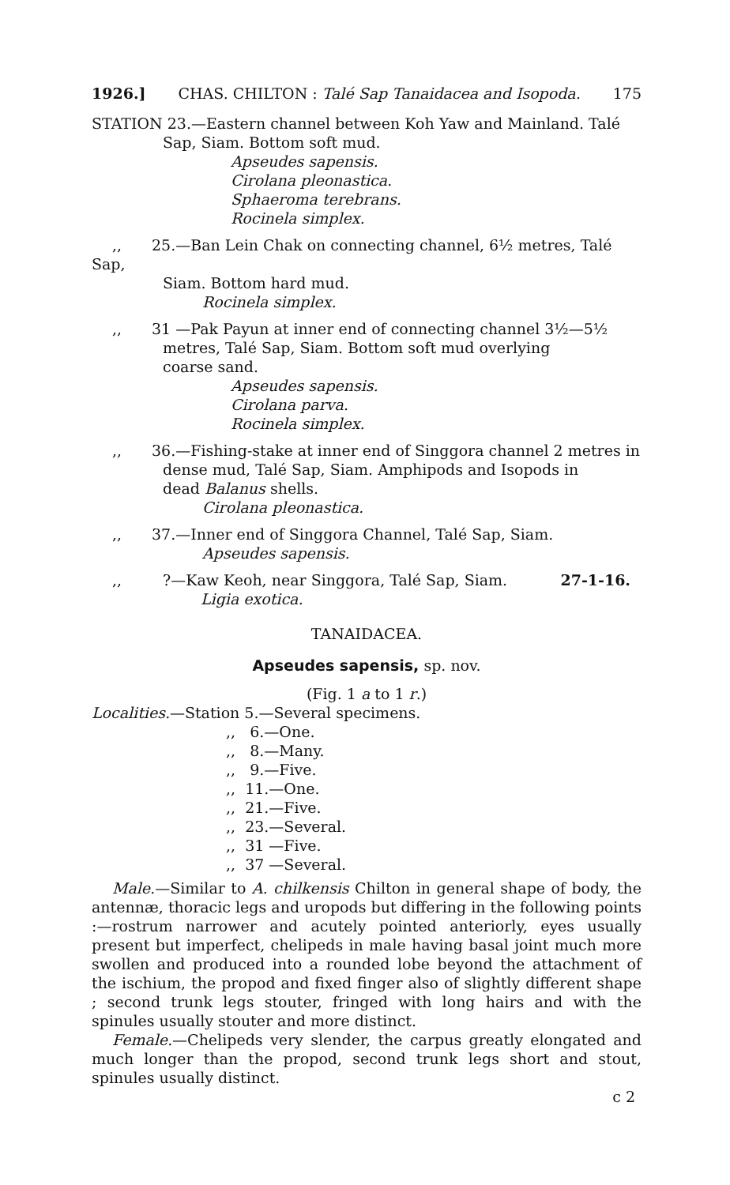1926.] CHAS. CHILTON : Talé Sap Tanaidacea and Isopoda. 175
STATION 23.—Eastern channel between Koh Yaw and Mainland. Talé
Sap, Siam. Bottom soft mud.
Apseudes sapensis.
Cirolana pleonastica.
Sphaeroma terebrans.
Rocinela simplex.
,, 25.—Ban Lein Chak on connecting channel, 6½ metres, Talé Sap,
Siam. Bottom hard mud.
Rocinela simplex.
,, 31 —Pak Payun at inner end of connecting channel 3½—5½
metres, Talé Sap, Siam. Bottom soft mud overlying
coarse sand.
Apseudes sapensis.
Cirolana parva.
Rocinela simplex.
,, 36.—Fishing-stake at inner end of Singgora channel 2 metres in
dense mud, Talé Sap, Siam. Amphipods and Isopods in
dead Balanus shells.
Cirolana pleonastica.
,, 37.—Inner end of Singgora Channel, Talé Sap, Siam.
Apseudes sapensis.
,,?—Kaw Keoh, near Singgora, Talé Sap, Siam. 27-1-16.
Ligia exotica.
TANAIDACEA.
Apseudes sapensis, sp. nov.
(Fig. 1 a to 1 r.)
Localities.—Station 5.—Several specimens.
,, 6.—One.
,, 8.—Many.
,, 9.—Five.
,, 11.—One.
,, 21.—Five.
,, 23.—Several.
,, 31 —Five.
,, 37 —Several.
Male.—Similar to A. chilkensis Chilton in general shape of body, the antennæ, thoracic legs and uropods but differing in the following points :—rostrum narrower and acutely pointed anteriorly, eyes usually present but imperfect, chelipeds in male having basal joint much more swollen and produced into a rounded lobe beyond the attachment of the ischium, the propod and fixed finger also of slightly different shape ; second trunk legs stouter, fringed with long hairs and with the spinules usually stouter and more distinct.
Female.—Chelipeds very slender, the carpus greatly elongated and much longer than the propod, second trunk legs short and stout, spinules usually distinct.
c 2